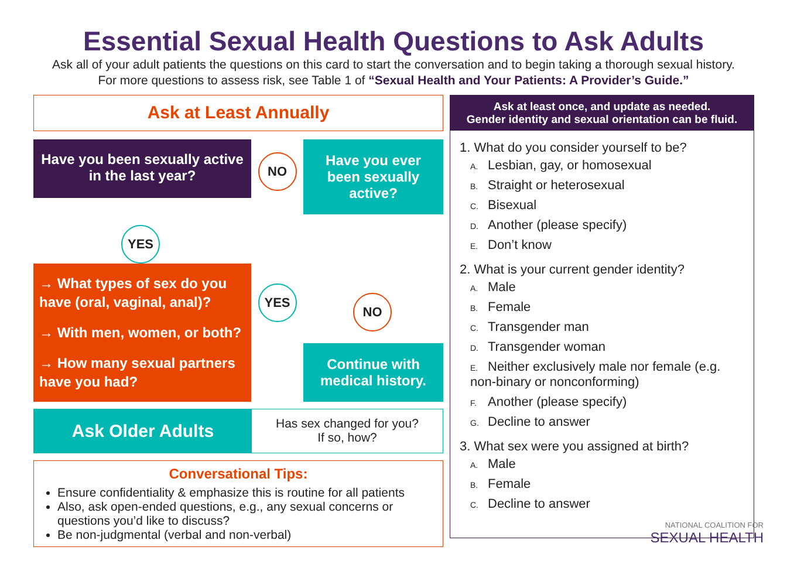Essential Sexual Health Questions to Ask Adults
Ask all of your adult patients the questions on this card to start the conversation and to begin taking a thorough sexual history. For more questions to assess risk, see Table 1 of “Sexual Health and Your Patients: A Provider’s Guide.”
Ask at Least Annually
Have you been sexually active in the last year?
NO
Have you ever been sexually active?
YES
→ What types of sex do you have (oral, vaginal, anal)?
→ With men, women, or both?
→ How many sexual partners have you had?
YES
NO
Continue with medical history.
Ask Older Adults
Has sex changed for you?
If so, how?
Conversational Tips:
Ensure confidentiality & emphasize this is routine for all patients
Also, ask open-ended questions, e.g., any sexual concerns or questions you’d like to discuss?
Be non-judgmental (verbal and non-verbal)
Ask at least once, and update as needed.
Gender identity and sexual orientation can be fluid.
1. What do you consider yourself to be?
A. Lesbian, gay, or homosexual
B. Straight or heterosexual
C. Bisexual
D. Another (please specify)
E. Don’t know
2. What is your current gender identity?
A. Male
B. Female
C. Transgender man
D. Transgender woman
E. Neither exclusively male nor female (e.g. non-binary or nonconforming)
F. Another (please specify)
G. Decline to answer
3. What sex were you assigned at birth?
A. Male
B. Female
C. Decline to answer
NATIONAL COALITION FOR
SEXUAL HEALTH